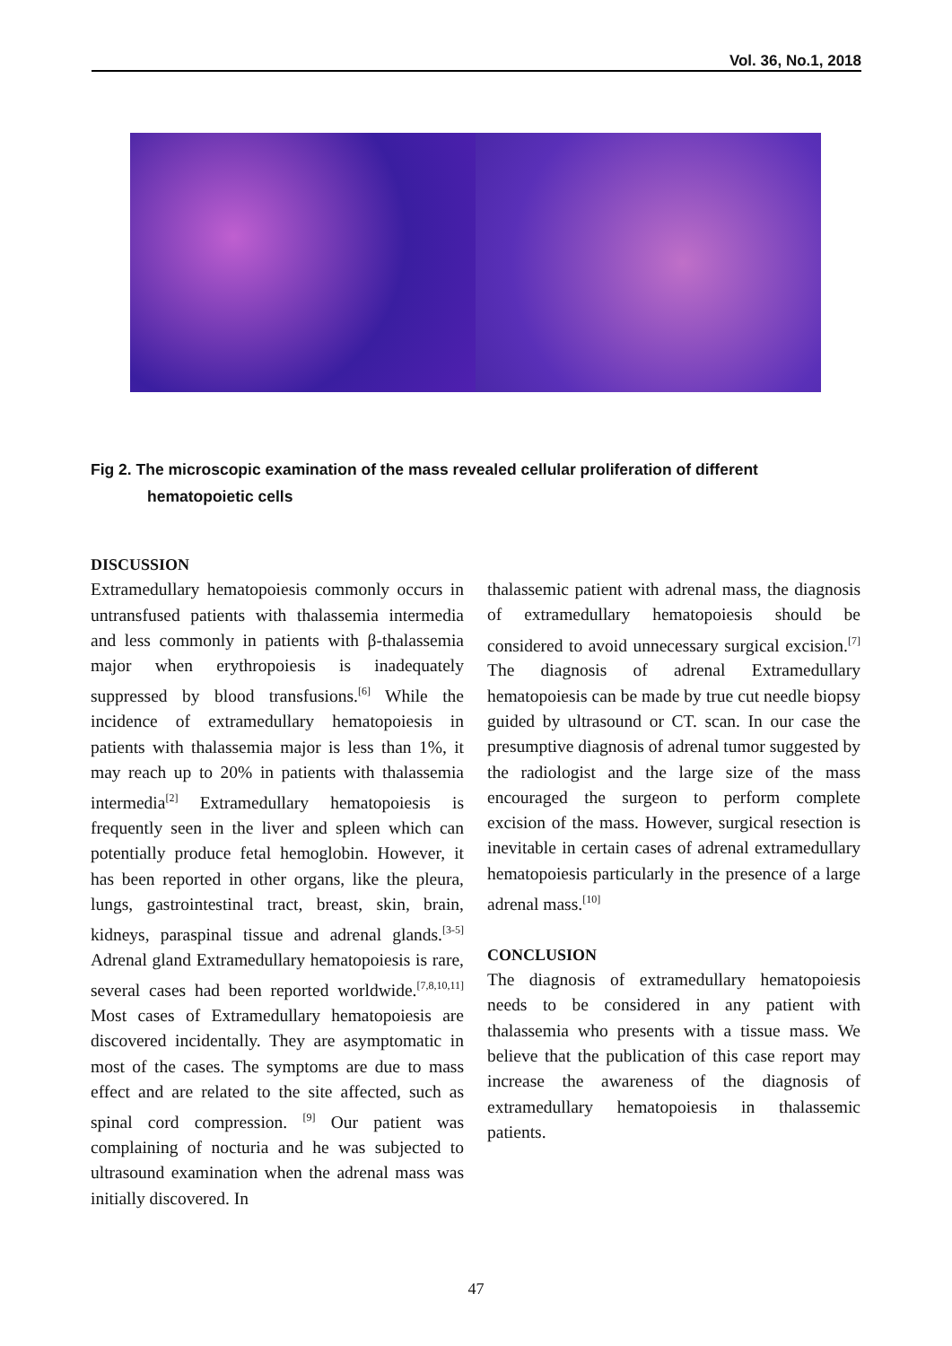Vol. 36, No.1, 2018
Fig 2. The microscopic examination of the mass revealed cellular proliferation of different
hematopoietic cells
DISCUSSION
Extramedullary hematopoiesis commonly occurs in untransfused patients with thalassemia intermedia and less commonly in patients with β-thalassemia major when erythropoiesis is inadequately suppressed by blood transfusions.<sup>[6]</sup> While the incidence of extramedullary hematopoiesis in patients with thalassemia major is less than 1%, it may reach up to 20% in patients with thalassemia intermedia<sup>[2]</sup> Extramedullary hematopoiesis is frequently seen in the liver and spleen which can potentially produce fetal hemoglobin. However, it has been reported in other organs, like the pleura, lungs, gastrointestinal tract, breast, skin, brain, kidneys, paraspinal tissue and adrenal glands.<sup>[3-5]</sup> Adrenal gland Extramedullary hematopoiesis is rare, several cases had been reported worldwide.<sup>[7,8,10,11]</sup> Most cases of Extramedullary hematopoiesis are discovered incidentally. They are asymptomatic in most of the cases. The symptoms are due to mass effect and are related to the site affected, such as spinal cord compression. <sup>[9]</sup> Our patient was complaining of nocturia and he was subjected to ultrasound examination when the adrenal mass was initially discovered. In
thalassemic patient with adrenal mass, the diagnosis of extramedullary hematopoiesis should be considered to avoid unnecessary surgical excision.<sup>[7]</sup> The diagnosis of adrenal Extramedullary hematopoiesis can be made by true cut needle biopsy guided by ultrasound or CT. scan. In our case the presumptive diagnosis of adrenal tumor suggested by the radiologist and the large size of the mass encouraged the surgeon to perform complete excision of the mass. However, surgical resection is inevitable in certain cases of adrenal extramedullary hematopoiesis particularly in the presence of a large adrenal mass.<sup>[10]</sup>
CONCLUSION
The diagnosis of extramedullary hematopoiesis needs to be considered in any patient with thalassemia who presents with a tissue mass. We believe that the publication of this case report may increase the awareness of the diagnosis of extramedullary hematopoiesis in thalassemic patients.
47